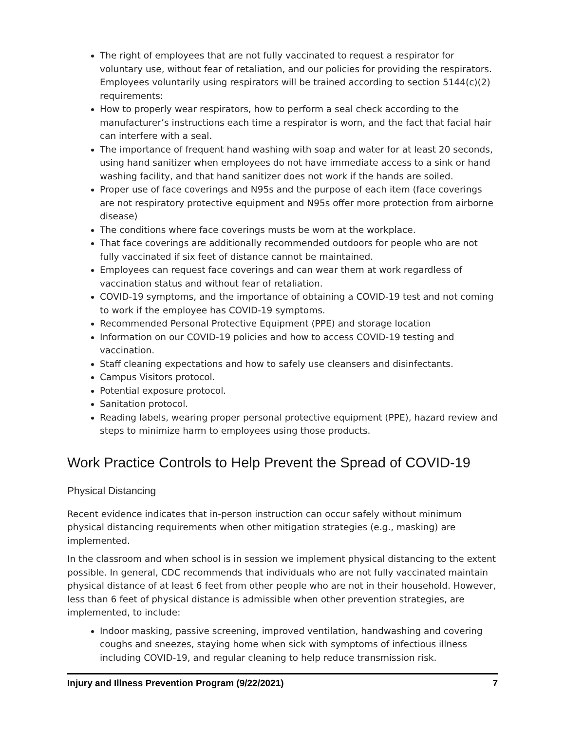The right of employees that are not fully vaccinated to request a respirator for voluntary use, without fear of retaliation, and our policies for providing the respirators. Employees voluntarily using respirators will be trained according to section 5144(c)(2) requirements:
How to properly wear respirators, how to perform a seal check according to the manufacturer’s instructions each time a respirator is worn, and the fact that facial hair can interfere with a seal.
The importance of frequent hand washing with soap and water for at least 20 seconds, using hand sanitizer when employees do not have immediate access to a sink or hand washing facility, and that hand sanitizer does not work if the hands are soiled.
Proper use of face coverings and N95s and the purpose of each item (face coverings are not respiratory protective equipment and N95s offer more protection from airborne disease)
The conditions where face coverings musts be worn at the workplace.
That face coverings are additionally recommended outdoors for people who are not fully vaccinated if six feet of distance cannot be maintained.
Employees can request face coverings and can wear them at work regardless of vaccination status and without fear of retaliation.
COVID-19 symptoms, and the importance of obtaining a COVID-19 test and not coming to work if the employee has COVID-19 symptoms.
Recommended Personal Protective Equipment (PPE) and storage location
Information on our COVID-19 policies and how to access COVID-19 testing and vaccination.
Staff cleaning expectations and how to safely use cleansers and disinfectants.
Campus Visitors protocol.
Potential exposure protocol.
Sanitation protocol.
Reading labels, wearing proper personal protective equipment (PPE), hazard review and steps to minimize harm to employees using those products.
Work Practice Controls to Help Prevent the Spread of COVID-19
Physical Distancing
Recent evidence indicates that in-person instruction can occur safely without minimum physical distancing requirements when other mitigation strategies (e.g., masking) are implemented.
In the classroom and when school is in session we implement physical distancing to the extent possible. In general, CDC recommends that individuals who are not fully vaccinated maintain physical distance of at least 6 feet from other people who are not in their household. However, less than 6 feet of physical distance is admissible when other prevention strategies, are implemented, to include:
Indoor masking, passive screening, improved ventilation, handwashing and covering coughs and sneezes, staying home when sick with symptoms of infectious illness including COVID-19, and regular cleaning to help reduce transmission risk.
Injury and Illness Prevention Program (9/22/2021) 7